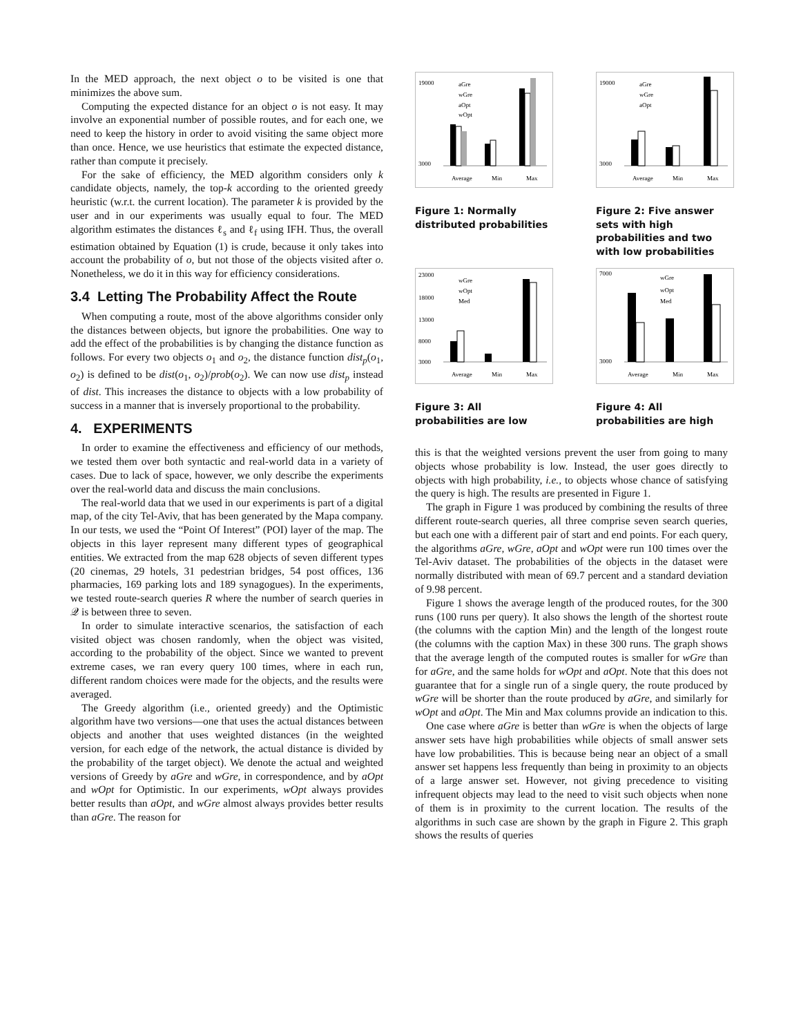In the MED approach, the next object o to be visited is one that minimizes the above sum.
Computing the expected distance for an object o is not easy. It may involve an exponential number of possible routes, and for each one, we need to keep the history in order to avoid visiting the same object more than once. Hence, we use heuristics that estimate the expected distance, rather than compute it precisely.
For the sake of efficiency, the MED algorithm considers only k candidate objects, namely, the top-k according to the oriented greedy heuristic (w.r.t. the current location). The parameter k is provided by the user and in our experiments was usually equal to four. The MED algorithm estimates the distances ℓ<sub>s</sub> and ℓ<sub>f</sub> using IFH. Thus, the overall estimation obtained by Equation (1) is crude, because it only takes into account the probability of o, but not those of the objects visited after o. Nonetheless, we do it in this way for efficiency considerations.
3.4 Letting The Probability Affect the Route
When computing a route, most of the above algorithms consider only the distances between objects, but ignore the probabilities. One way to add the effect of the probabilities is by changing the distance function as follows. For every two objects o<sub>1</sub> and o<sub>2</sub>, the distance function dist<sub>p</sub>(o<sub>1</sub>, o<sub>2</sub>) is defined to be dist(o<sub>1</sub>, o<sub>2</sub>)/prob(o<sub>2</sub>). We can now use dist<sub>p</sub> instead of dist. This increases the distance to objects with a low probability of success in a manner that is inversely proportional to the probability.
4. EXPERIMENTS
In order to examine the effectiveness and efficiency of our methods, we tested them over both syntactic and real-world data in a variety of cases. Due to lack of space, however, we only describe the experiments over the real-world data and discuss the main conclusions.
The real-world data that we used in our experiments is part of a digital map, of the city Tel-Aviv, that has been generated by the Mapa company. In our tests, we used the “Point Of Interest” (POI) layer of the map. The objects in this layer represent many different types of geographical entities. We extracted from the map 628 objects of seven different types (20 cinemas, 29 hotels, 31 pedestrian bridges, 54 post offices, 136 pharmacies, 169 parking lots and 189 synagogues). In the experiments, we tested route-search queries R where the number of search queries in 𝒬 is between three to seven.
In order to simulate interactive scenarios, the satisfaction of each visited object was chosen randomly, when the object was visited, according to the probability of the object. Since we wanted to prevent extreme cases, we ran every query 100 times, where in each run, different random choices were made for the objects, and the results were averaged.
The Greedy algorithm (i.e., oriented greedy) and the Optimistic algorithm have two versions—one that uses the actual distances between objects and another that uses weighted distances (in the weighted version, for each edge of the network, the actual distance is divided by the probability of the target object). We denote the actual and weighted versions of Greedy by aGre and wGre, in correspondence, and by aOpt and wOpt for Optimistic. In our experiments, wOpt always provides better results than aOpt, and wGre almost always provides better results than aGre. The reason for
19000
3000
Average
Min
Max
aGre
wGre
aOpt
wOpt
Figure 1: Normally distributed probabilities
19000
3000
Average
Min
Max
aGre
wGre
aOpt
Figure 2: Five answer sets with high probabilities and two with low probabilities
23000
18000
13000
8000
3000
Average
Min
Max
wGre
wOpt
Med
Figure 3: All probabilities are low
7000
3000
Average
Min
Max
wGre
wOpt
Med
Figure 4: All probabilities are high
this is that the weighted versions prevent the user from going to many objects whose probability is low. Instead, the user goes directly to objects with high probability, i.e., to objects whose chance of satisfying the query is high. The results are presented in Figure 1.
The graph in Figure 1 was produced by combining the results of three different route-search queries, all three comprise seven search queries, but each one with a different pair of start and end points. For each query, the algorithms aGre, wGre, aOpt and wOpt were run 100 times over the Tel-Aviv dataset. The probabilities of the objects in the dataset were normally distributed with mean of 69.7 percent and a standard deviation of 9.98 percent.
Figure 1 shows the average length of the produced routes, for the 300 runs (100 runs per query). It also shows the length of the shortest route (the columns with the caption Min) and the length of the longest route (the columns with the caption Max) in these 300 runs. The graph shows that the average length of the computed routes is smaller for wGre than for aGre, and the same holds for wOpt and aOpt. Note that this does not guarantee that for a single run of a single query, the route produced by wGre will be shorter than the route produced by aGre, and similarly for wOpt and aOpt. The Min and Max columns provide an indication to this.
One case where aGre is better than wGre is when the objects of large answer sets have high probabilities while objects of small answer sets have low probabilities. This is because being near an object of a small answer set happens less frequently than being in proximity to an objects of a large answer set. However, not giving precedence to visiting infrequent objects may lead to the need to visit such objects when none of them is in proximity to the current location. The results of the algorithms in such case are shown by the graph in Figure 2. This graph shows the results of queries